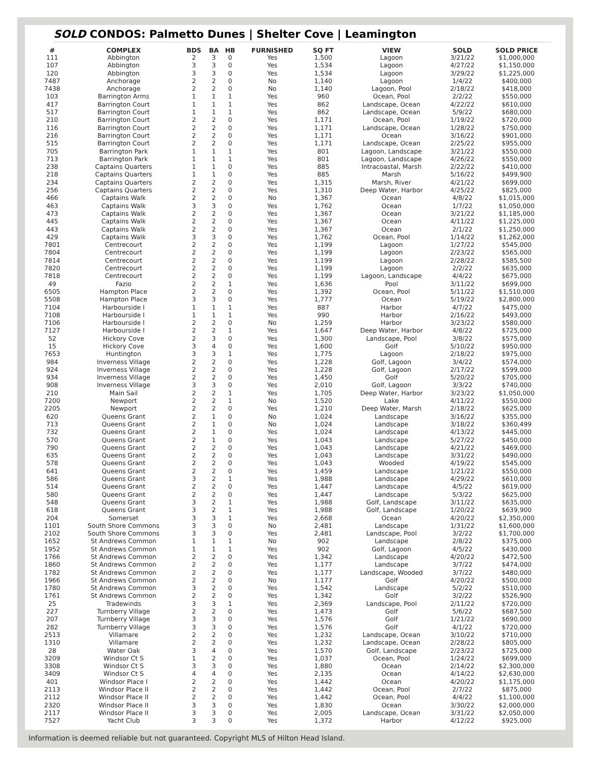SOLD CONDOS: Palmetto Dunes | Shelter Cove | Leamington
| # | COMPLEX | BDS | BA | HB | FURNISHED | SQ FT | VIEW | SOLD | SOLD PRICE |
| --- | --- | --- | --- | --- | --- | --- | --- | --- | --- |
| 111 | Abbington | 2 | 3 | 0 | Yes | 1,500 | Lagoon | 3/21/22 | $1,000,000 |
| 107 | Abbington | 3 | 3 | 0 | Yes | 1,534 | Lagoon | 4/27/22 | $1,150,000 |
| 120 | Abbington | 3 | 3 | 0 | Yes | 1,534 | Lagoon | 3/29/22 | $1,225,000 |
| 7487 | Anchorage | 2 | 2 | 0 | No | 1,140 | Lagoon | 1/4/22 | $400,000 |
| 7438 | Anchorage | 2 | 2 | 0 | No | 1,140 | Lagoon, Pool | 2/18/22 | $418,000 |
| 103 | Barrington Arms | 1 | 1 | 1 | Yes | 960 | Ocean, Pool | 2/2/22 | $550,000 |
| 417 | Barrington Court | 1 | 1 | 1 | Yes | 862 | Landscape, Ocean | 4/22/22 | $610,000 |
| 517 | Barrington Court | 1 | 1 | 1 | Yes | 862 | Landscape, Ocean | 5/9/22 | $680,000 |
| 210 | Barrington Court | 2 | 2 | 0 | Yes | 1,171 | Ocean, Pool | 1/19/22 | $720,000 |
| 116 | Barrington Court | 2 | 2 | 0 | Yes | 1,171 | Landscape, Ocean | 1/28/22 | $750,000 |
| 216 | Barrington Court | 2 | 2 | 0 | Yes | 1,171 | Ocean | 3/16/22 | $901,000 |
| 515 | Barrington Court | 2 | 2 | 0 | Yes | 1,171 | Landscape, Ocean | 2/25/22 | $955,000 |
| 705 | Barrington Park | 1 | 1 | 1 | Yes | 801 | Lagoon, Landscape | 3/21/22 | $550,000 |
| 713 | Barrington Park | 1 | 1 | 1 | Yes | 801 | Lagoon, Landscape | 4/26/22 | $550,000 |
| 238 | Captains Quarters | 1 | 1 | 0 | Yes | 885 | Intracoastal, Marsh | 2/22/22 | $410,000 |
| 218 | Captains Quarters | 1 | 1 | 0 | Yes | 885 | Marsh | 5/16/22 | $499,900 |
| 234 | Captains Quarters | 2 | 2 | 0 | Yes | 1,315 | Marsh, River | 4/21/22 | $699,000 |
| 256 | Captains Quarters | 2 | 2 | 0 | Yes | 1,310 | Deep Water, Harbor | 4/25/22 | $825,000 |
| 466 | Captains Walk | 2 | 2 | 0 | No | 1,367 | Ocean | 4/8/22 | $1,015,000 |
| 463 | Captains Walk | 3 | 3 | 0 | Yes | 1,762 | Ocean | 1/7/22 | $1,050,000 |
| 473 | Captains Walk | 2 | 2 | 0 | Yes | 1,367 | Ocean | 3/21/22 | $1,185,000 |
| 445 | Captains Walk | 2 | 2 | 0 | Yes | 1,367 | Ocean | 4/11/22 | $1,225,000 |
| 443 | Captains Walk | 2 | 2 | 0 | Yes | 1,367 | Ocean | 2/1/22 | $1,250,000 |
| 429 | Captains Walk | 3 | 3 | 0 | Yes | 1,762 | Ocean, Pool | 1/14/22 | $1,262,000 |
| 7801 | Centrecourt | 2 | 2 | 0 | Yes | 1,199 | Lagoon | 1/27/22 | $545,000 |
| 7804 | Centrecourt | 2 | 2 | 0 | Yes | 1,199 | Lagoon | 2/23/22 | $565,000 |
| 7814 | Centrecourt | 2 | 2 | 0 | Yes | 1,199 | Lagoon | 2/28/22 | $585,500 |
| 7820 | Centrecourt | 2 | 2 | 0 | Yes | 1,199 | Lagoon | 2/2/22 | $635,000 |
| 7818 | Centrecourt | 2 | 2 | 0 | Yes | 1,199 | Lagoon, Landscape | 4/4/22 | $675,000 |
| 49 | Fazio | 2 | 2 | 1 | Yes | 1,636 | Pool | 3/11/22 | $699,000 |
| 6505 | Hampton Place | 2 | 2 | 0 | Yes | 1,392 | Ocean, Pool | 5/11/22 | $1,510,000 |
| 5508 | Hampton Place | 3 | 3 | 0 | Yes | 1,777 | Ocean | 5/19/22 | $2,800,000 |
| 7104 | Harbourside I | 1 | 1 | 1 | Yes | 887 | Harbor | 4/7/22 | $475,000 |
| 7108 | Harbourside I | 1 | 1 | 1 | Yes | 990 | Harbor | 2/16/22 | $493,000 |
| 7106 | Harbourside I | 2 | 2 | 0 | No | 1,259 | Harbor | 3/23/22 | $580,000 |
| 7127 | Harbourside I | 2 | 2 | 1 | Yes | 1,647 | Deep Water, Harbor | 4/8/22 | $725,000 |
| 52 | Hickory Cove | 2 | 3 | 0 | Yes | 1,300 | Landscape, Pool | 3/8/22 | $575,000 |
| 15 | Hickory Cove | 3 | 4 | 0 | Yes | 1,600 | Golf | 5/10/22 | $950,000 |
| 7653 | Huntington | 3 | 3 | 1 | Yes | 1,775 | Lagoon | 2/18/22 | $975,000 |
| 984 | Inverness Village | 2 | 2 | 0 | Yes | 1,228 | Golf, Lagoon | 3/4/22 | $574,000 |
| 924 | Inverness Village | 2 | 2 | 0 | Yes | 1,228 | Golf, Lagoon | 2/17/22 | $599,000 |
| 934 | Inverness Village | 2 | 2 | 0 | Yes | 1,450 | Golf | 5/20/22 | $705,000 |
| 908 | Inverness Village | 3 | 3 | 0 | Yes | 2,010 | Golf, Lagoon | 3/3/22 | $740,000 |
| 210 | Main Sail | 2 | 2 | 1 | Yes | 1,705 | Deep Water, Harbor | 3/23/22 | $1,050,000 |
| 7200 | Newport | 2 | 2 | 1 | No | 1,520 | Lake | 4/11/22 | $550,000 |
| 2205 | Newport | 2 | 2 | 0 | Yes | 1,210 | Deep Water, Marsh | 2/18/22 | $625,000 |
| 620 | Queens Grant | 2 | 1 | 0 | No | 1,024 | Landscape | 3/16/22 | $355,000 |
| 713 | Queens Grant | 2 | 1 | 0 | No | 1,024 | Landscape | 3/18/22 | $360,499 |
| 732 | Queens Grant | 2 | 1 | 0 | Yes | 1,024 | Landscape | 4/13/22 | $445,000 |
| 570 | Queens Grant | 2 | 1 | 0 | Yes | 1,043 | Landscape | 5/27/22 | $450,000 |
| 790 | Queens Grant | 2 | 2 | 0 | Yes | 1,043 | Landscape | 4/21/22 | $469,000 |
| 635 | Queens Grant | 2 | 2 | 0 | Yes | 1,043 | Landscape | 3/31/22 | $490,000 |
| 578 | Queens Grant | 2 | 2 | 0 | Yes | 1,043 | Wooded | 4/19/22 | $545,000 |
| 641 | Queens Grant | 2 | 2 | 0 | Yes | 1,459 | Landscape | 1/21/22 | $550,000 |
| 586 | Queens Grant | 3 | 2 | 1 | Yes | 1,988 | Landscape | 4/29/22 | $610,000 |
| 514 | Queens Grant | 2 | 2 | 0 | Yes | 1,447 | Landscape | 4/5/22 | $619,000 |
| 580 | Queens Grant | 2 | 2 | 0 | Yes | 1,447 | Landscape | 5/3/22 | $625,000 |
| 548 | Queens Grant | 3 | 2 | 1 | Yes | 1,988 | Golf, Landscape | 3/11/22 | $635,000 |
| 618 | Queens Grant | 3 | 2 | 1 | Yes | 1,988 | Golf, Landscape | 1/20/22 | $639,900 |
| 204 | Somerset | 3 | 3 | 1 | Yes | 2,668 | Ocean | 4/20/22 | $2,350,000 |
| 1101 | South Shore Commons | 3 | 3 | 0 | No | 2,481 | Landscape | 1/31/22 | $1,600,000 |
| 2102 | South Shore Commons | 3 | 3 | 0 | Yes | 2,481 | Landscape, Pool | 3/2/22 | $1,700,000 |
| 1652 | St Andrews Common | 1 | 1 | 1 | No | 902 | Landscape | 2/8/22 | $375,000 |
| 1952 | St Andrews Common | 1 | 1 | 1 | Yes | 902 | Golf, Lagoon | 4/5/22 | $430,000 |
| 1766 | St Andrews Common | 2 | 2 | 0 | Yes | 1,342 | Landscape | 4/20/22 | $472,500 |
| 1860 | St Andrews Common | 2 | 2 | 0 | Yes | 1,177 | Landscape | 3/7/22 | $474,000 |
| 1782 | St Andrews Common | 2 | 2 | 0 | Yes | 1,177 | Landscape, Wooded | 3/7/22 | $480,000 |
| 1966 | St Andrews Common | 2 | 2 | 0 | No | 1,177 | Golf | 4/20/22 | $500,000 |
| 1780 | St Andrews Common | 3 | 2 | 0 | Yes | 1,542 | Landscape | 5/2/22 | $510,000 |
| 1761 | St Andrews Common | 2 | 2 | 0 | Yes | 1,342 | Golf | 3/2/22 | $526,900 |
| 25 | Tradewinds | 3 | 3 | 1 | Yes | 2,369 | Landscape, Pool | 2/11/22 | $720,000 |
| 227 | Turnberry Village | 2 | 2 | 0 | Yes | 1,473 | Golf | 5/6/22 | $687,500 |
| 207 | Turnberry Village | 3 | 3 | 0 | Yes | 1,576 | Golf | 1/21/22 | $690,000 |
| 282 | Turnberry Village | 3 | 3 | 0 | Yes | 1,576 | Golf | 4/1/22 | $720,000 |
| 2513 | Villamare | 2 | 2 | 0 | Yes | 1,232 | Landscape, Ocean | 3/10/22 | $710,000 |
| 1310 | Villamare | 2 | 2 | 0 | Yes | 1,232 | Landscape, Ocean | 2/28/22 | $805,000 |
| 28 | Water Oak | 3 | 4 | 0 | Yes | 1,570 | Golf, Landscape | 2/23/22 | $725,000 |
| 3209 | Windsor Ct S | 1 | 2 | 0 | Yes | 1,037 | Ocean, Pool | 1/24/22 | $699,000 |
| 3308 | Windsor Ct S | 3 | 3 | 0 | Yes | 1,880 | Ocean | 2/14/22 | $2,300,000 |
| 3409 | Windsor Ct S | 4 | 4 | 0 | Yes | 2,135 | Ocean | 4/14/22 | $2,630,000 |
| 401 | Windsor Place I | 2 | 2 | 0 | Yes | 1,442 | Ocean | 4/20/22 | $1,175,000 |
| 2113 | Windsor Place II | 2 | 2 | 0 | Yes | 1,442 | Ocean, Pool | 2/7/22 | $875,000 |
| 2112 | Windsor Place II | 2 | 2 | 0 | Yes | 1,442 | Ocean, Pool | 4/4/22 | $1,100,000 |
| 2320 | Windsor Place II | 3 | 3 | 0 | Yes | 1,830 | Ocean | 3/30/22 | $2,000,000 |
| 2117 | Windsor Place II | 3 | 3 | 0 | Yes | 2,005 | Landscape, Ocean | 3/31/22 | $2,050,000 |
| 7527 | Yacht Club | 3 | 3 | 0 | Yes | 1,372 | Harbor | 4/12/22 | $925,000 |
Information is deemed reliable but not guaranteed. Copyright MLS of Hilton Head Island.